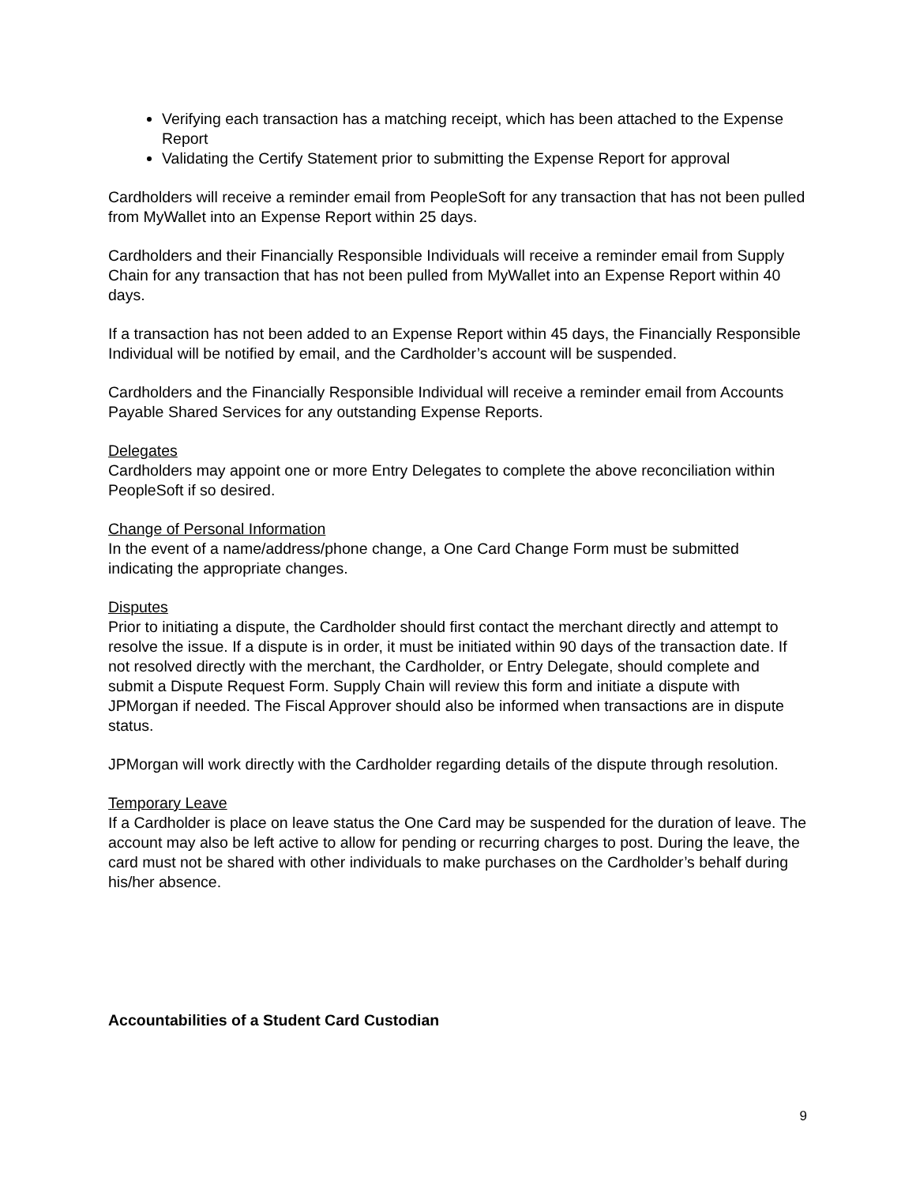Verifying each transaction has a matching receipt, which has been attached to the Expense Report
Validating the Certify Statement prior to submitting the Expense Report for approval
Cardholders will receive a reminder email from PeopleSoft for any transaction that has not been pulled from MyWallet into an Expense Report within 25 days.
Cardholders and their Financially Responsible Individuals will receive a reminder email from Supply Chain for any transaction that has not been pulled from MyWallet into an Expense Report within 40 days.
If a transaction has not been added to an Expense Report within 45 days, the Financially Responsible Individual will be notified by email, and the Cardholder’s account will be suspended.
Cardholders and the Financially Responsible Individual will receive a reminder email from Accounts Payable Shared Services for any outstanding Expense Reports.
Delegates
Cardholders may appoint one or more Entry Delegates to complete the above reconciliation within PeopleSoft if so desired.
Change of Personal Information
In the event of a name/address/phone change, a One Card Change Form must be submitted indicating the appropriate changes.
Disputes
Prior to initiating a dispute, the Cardholder should first contact the merchant directly and attempt to resolve the issue. If a dispute is in order, it must be initiated within 90 days of the transaction date. If not resolved directly with the merchant, the Cardholder, or Entry Delegate, should complete and submit a Dispute Request Form. Supply Chain will review this form and initiate a dispute with JPMorgan if needed. The Fiscal Approver should also be informed when transactions are in dispute status.
JPMorgan will work directly with the Cardholder regarding details of the dispute through resolution.
Temporary Leave
If a Cardholder is place on leave status the One Card may be suspended for the duration of leave. The account may also be left active to allow for pending or recurring charges to post. During the leave, the card must not be shared with other individuals to make purchases on the Cardholder’s behalf during his/her absence.
Accountabilities of a Student Card Custodian
9